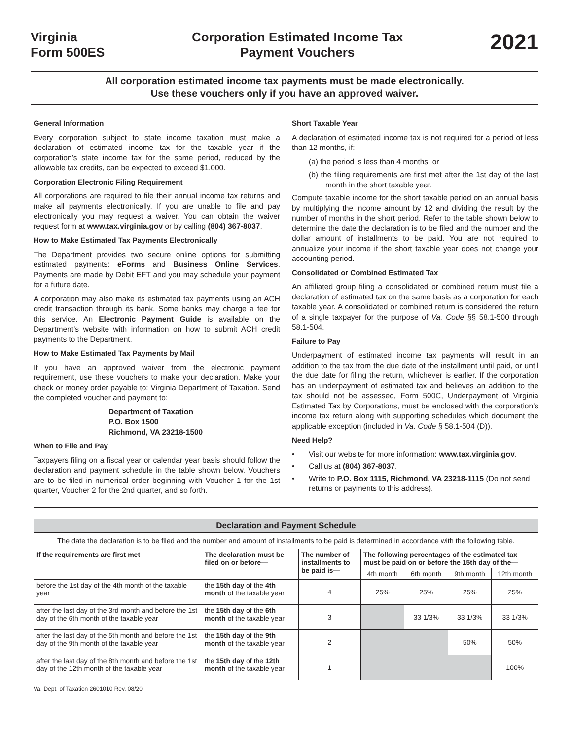Virginia
Form 500ES
Corporation Estimated Income Tax
Payment Vouchers
2021
All corporation estimated income tax payments must be made electronically.
Use these vouchers only if you have an approved waiver.
General Information
Every corporation subject to state income taxation must make a declaration of estimated income tax for the taxable year if the corporation’s state income tax for the same period, reduced by the allowable tax credits, can be expected to exceed $1,000.
Corporation Electronic Filing Requirement
All corporations are required to file their annual income tax returns and make all payments electronically. If you are unable to file and pay electronically you may request a waiver. You can obtain the waiver request form at www.tax.virginia.gov or by calling (804) 367-8037.
How to Make Estimated Tax Payments Electronically
The Department provides two secure online options for submitting estimated payments: eForms and Business Online Services. Payments are made by Debit EFT and you may schedule your payment for a future date.
A corporation may also make its estimated tax payments using an ACH credit transaction through its bank. Some banks may charge a fee for this service. An Electronic Payment Guide is available on the Department’s website with information on how to submit ACH credit payments to the Department.
How to Make Estimated Tax Payments by Mail
If you have an approved waiver from the electronic payment requirement, use these vouchers to make your declaration. Make your check or money order payable to: Virginia Department of Taxation. Send the completed voucher and payment to:
Department of Taxation
P.O. Box 1500
Richmond, VA 23218-1500
When to File and Pay
Taxpayers filing on a fiscal year or calendar year basis should follow the declaration and payment schedule in the table shown below. Vouchers are to be filed in numerical order beginning with Voucher 1 for the 1st quarter, Voucher 2 for the 2nd quarter, and so forth.
Short Taxable Year
A declaration of estimated income tax is not required for a period of less than 12 months, if:
(a) the period is less than 4 months; or
(b) the filing requirements are first met after the 1st day of the last month in the short taxable year.
Compute taxable income for the short taxable period on an annual basis by multiplying the income amount by 12 and dividing the result by the number of months in the short period. Refer to the table shown below to determine the date the declaration is to be filed and the number and the dollar amount of installments to be paid. You are not required to annualize your income if the short taxable year does not change your accounting period.
Consolidated or Combined Estimated Tax
An affiliated group filing a consolidated or combined return must file a declaration of estimated tax on the same basis as a corporation for each taxable year. A consolidated or combined return is considered the return of a single taxpayer for the purpose of Va. Code §§ 58.1-500 through 58.1-504.
Failure to Pay
Underpayment of estimated income tax payments will result in an addition to the tax from the due date of the installment until paid, or until the due date for filing the return, whichever is earlier. If the corporation has an underpayment of estimated tax and believes an addition to the tax should not be assessed, Form 500C, Underpayment of Virginia Estimated Tax by Corporations, must be enclosed with the corporation’s income tax return along with supporting schedules which document the applicable exception (included in Va. Code § 58.1-504 (D)).
Need Help?
• Visit our website for more information: www.tax.virginia.gov.
• Call us at (804) 367-8037.
• Write to P.O. Box 1115, Richmond, VA 23218-1115 (Do not send returns or payments to this address).
Declaration and Payment Schedule
The date the declaration is to be filed and the number and amount of installments to be paid is determined in accordance with the following table.
| If the requirements are first met— | The declaration must be filed on or before— | The number of installments to be paid is— | The following percentages of the estimated tax must be paid on or before the 15th day of the— | | | |
| --- | --- | --- | --- | --- | --- | --- |
| | | | 4th month | 6th month | 9th month | 12th month |
| before the 1st day of the 4th month of the taxable year | the 15th day of the 4th month of the taxable year | 4 | 25% | 25% | 25% | 25% |
| after the last day of the 3rd month and before the 1st day of the 6th month of the taxable year | the 15th day of the 6th month of the taxable year | 3 | | 33 1/3% | 33 1/3% | 33 1/3% |
| after the last day of the 5th month and before the 1st day of the 9th month of the taxable year | the 15th day of the 9th month of the taxable year | 2 | | | 50% | 50% |
| after the last day of the 8th month and before the 1st day of the 12th month of the taxable year | the 15th day of the 12th month of the taxable year | 1 | | | | 100% |
Va. Dept. of Taxation 2601010 Rev. 08/20